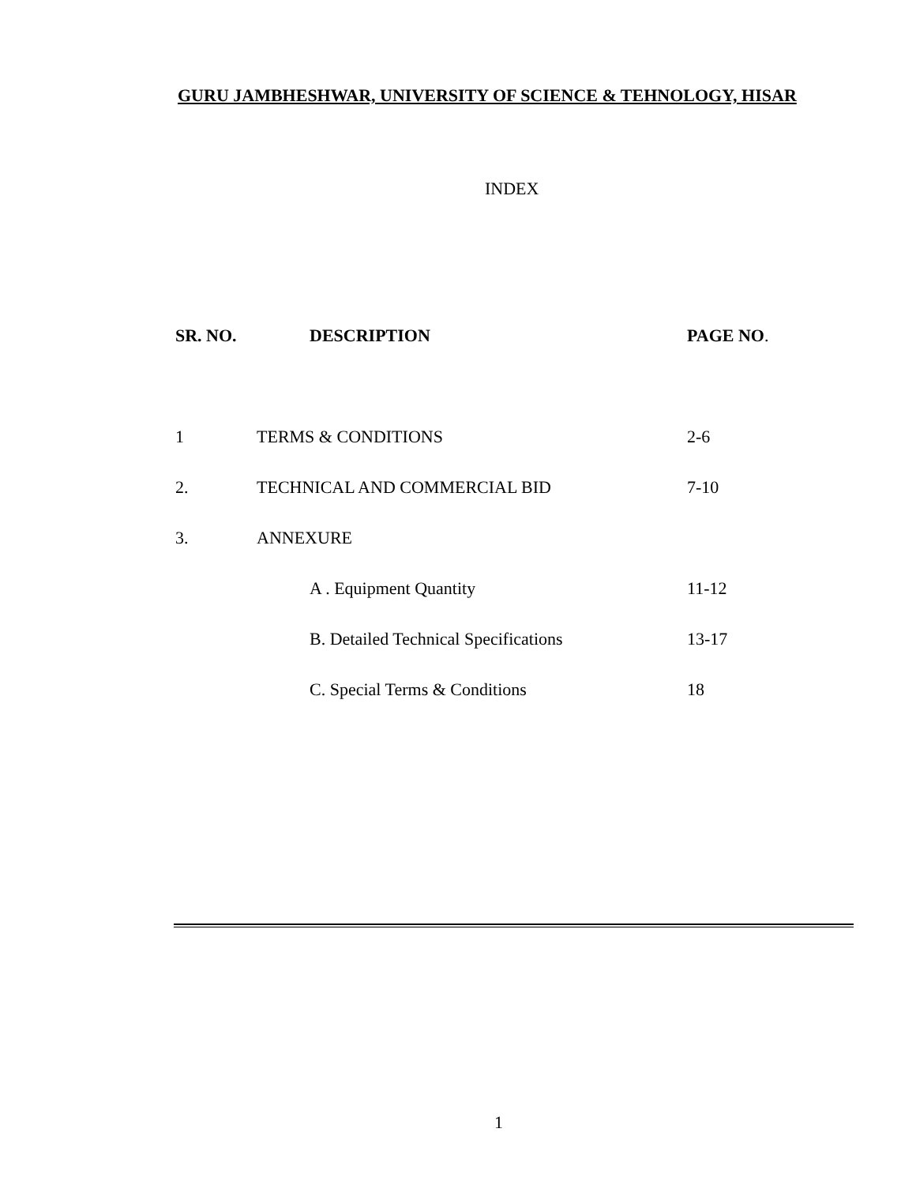GURU JAMBHESHWAR, UNIVERSITY OF SCIENCE & TEHNOLOGY, HISAR
INDEX
| SR. NO. | DESCRIPTION | PAGE NO . |
| --- | --- | --- |
| 1 | TERMS & CONDITIONS | 2-6 |
| 2. | TECHNICAL AND COMMERCIAL BID | 7-10 |
| 3. | ANNEXURE | |
| | A . Equipment Quantity | 11-12 |
| | B. Detailed Technical Specifications | 13-17 |
| | C. Special Terms & Conditions | 18 |
1